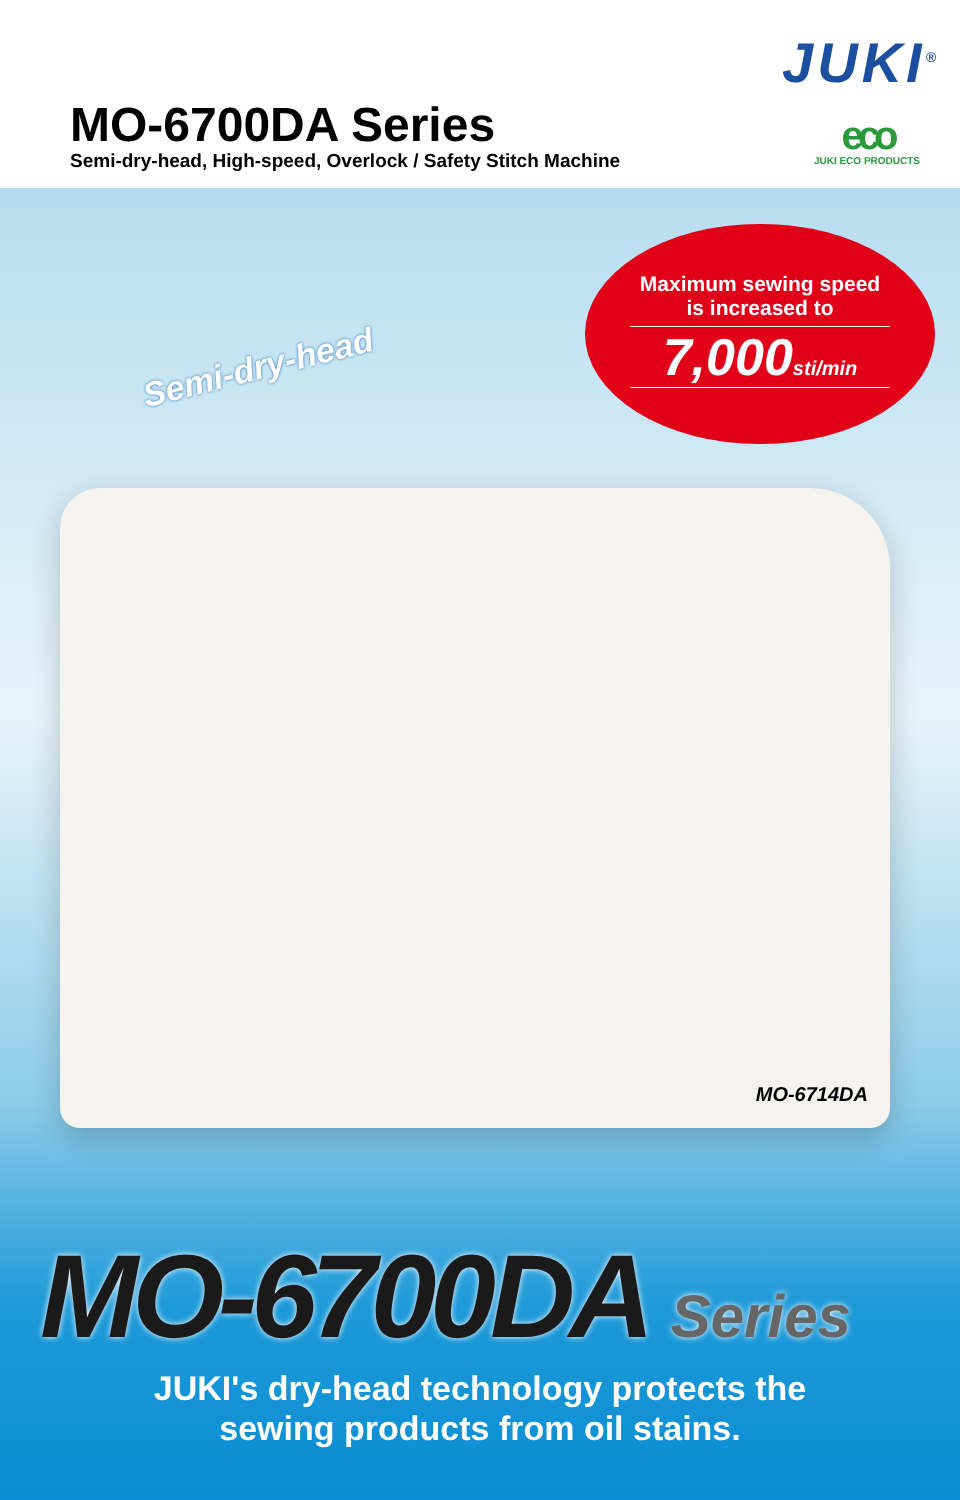MO-6700DA Series
Semi-dry-head, High-speed, Overlock / Safety Stitch Machine
JUKI<sup>®</sup>
eco
JUKI ECO PRODUCTS
Semi-dry-head
Maximum sewing speed
is increased to
7,000sti/min
MO-6714DA
MO-6700DA Series
JUKI's dry-head technology protects the
sewing products from oil stains.